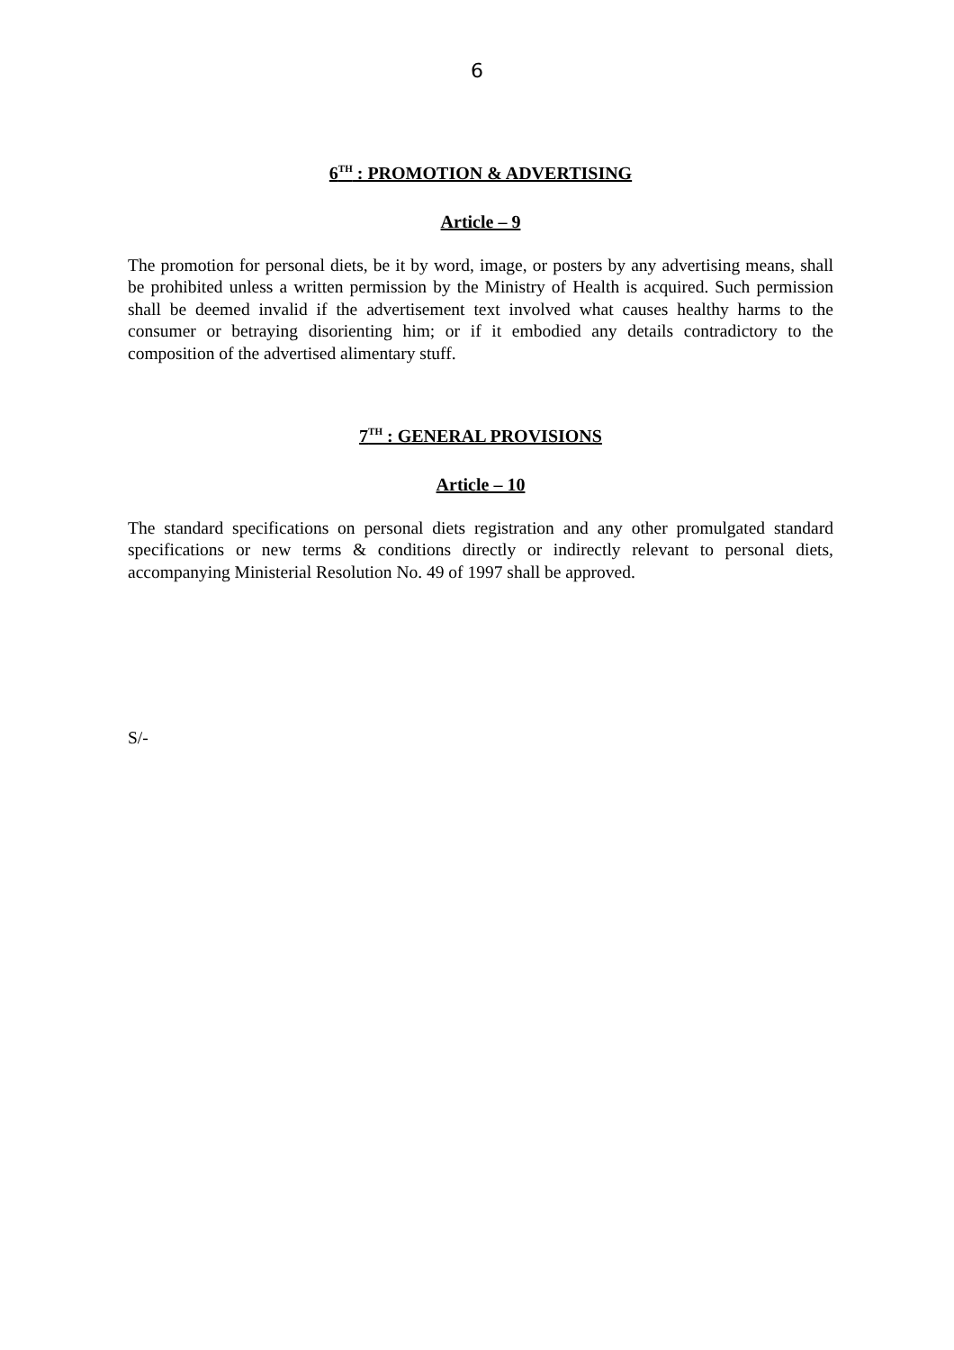6
6<sup>TH</sup> : PROMOTION & ADVERTISING
Article – 9
The promotion for personal diets, be it by word, image, or posters by any advertising means, shall be prohibited unless a written permission by the Ministry of Health is acquired. Such permission shall be deemed invalid if the advertisement text involved what causes healthy harms to the consumer or betraying disorienting him; or if it embodied any details contradictory to the composition of the advertised alimentary stuff.
7<sup>TH</sup> : GENERAL PROVISIONS
Article – 10
The standard specifications on personal diets registration and any other promulgated standard specifications or new terms & conditions directly or indirectly relevant to personal diets, accompanying Ministerial Resolution No. 49 of 1997 shall be approved.
S/-